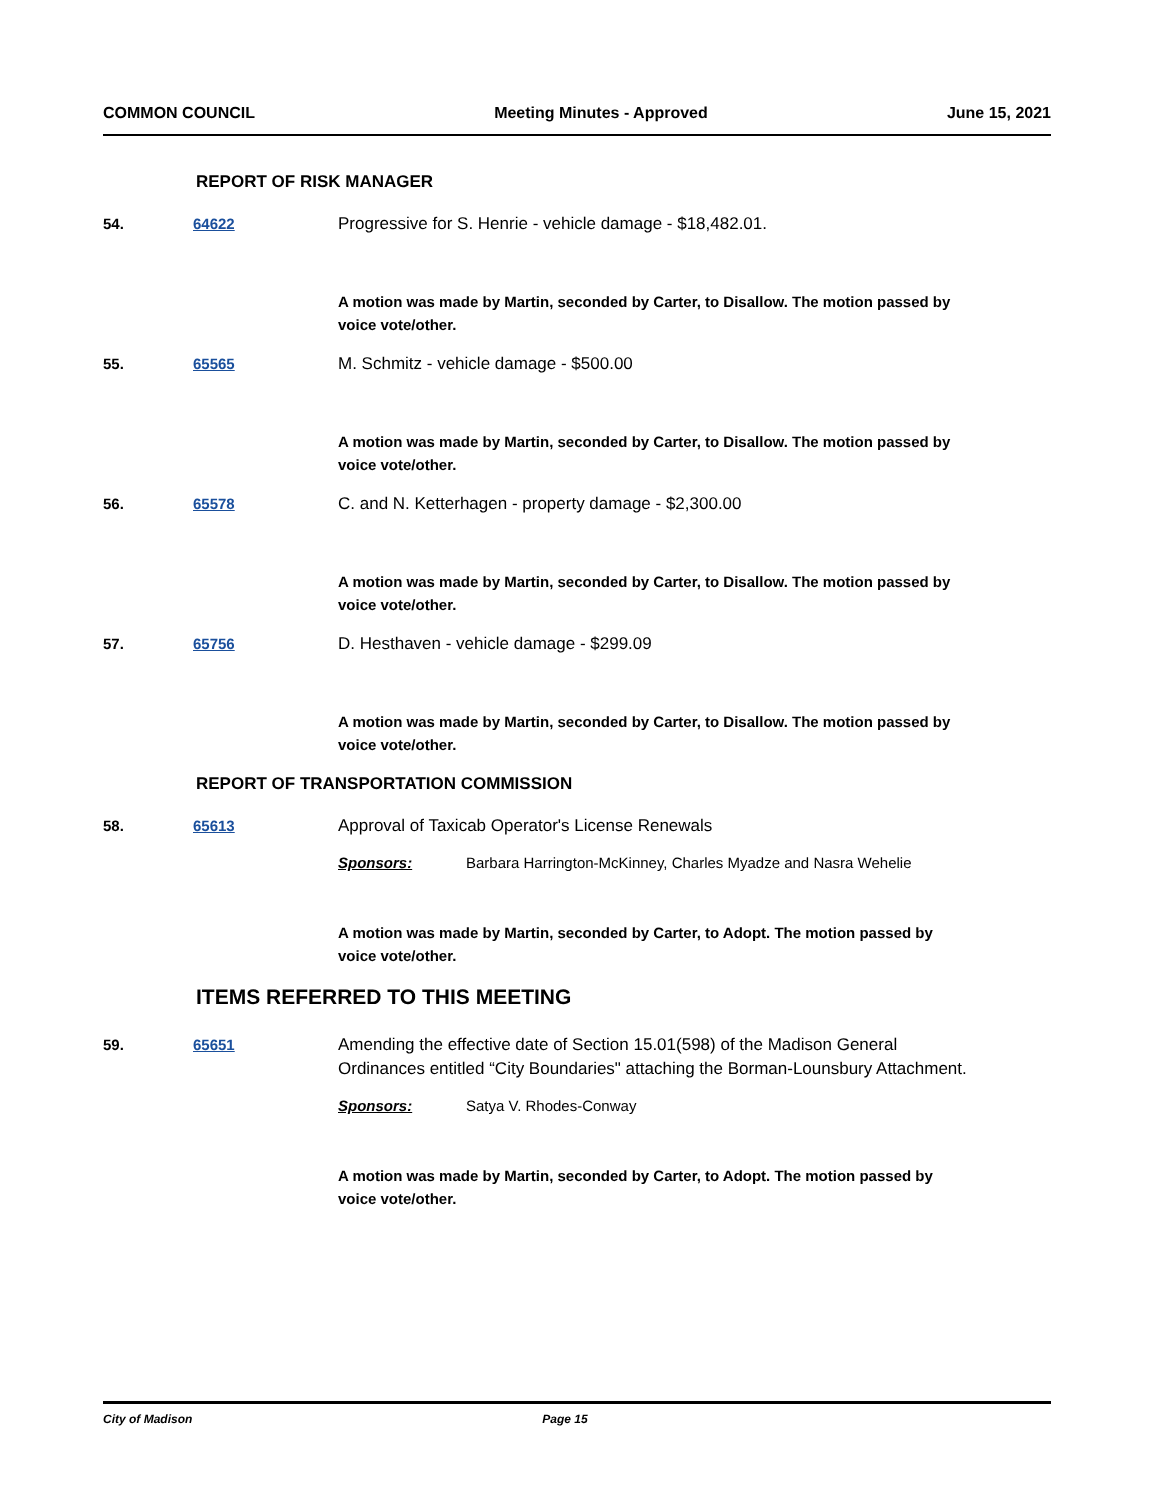COMMON COUNCIL Meeting Minutes - Approved June 15, 2021
REPORT OF RISK MANAGER
54. 64622 Progressive for S. Henrie - vehicle damage - $18,482.01.
A motion was made by Martin, seconded by Carter, to Disallow. The motion passed by voice vote/other.
55. 65565 M. Schmitz - vehicle damage - $500.00
A motion was made by Martin, seconded by Carter, to Disallow. The motion passed by voice vote/other.
56. 65578 C. and N. Ketterhagen - property damage - $2,300.00
A motion was made by Martin, seconded by Carter, to Disallow. The motion passed by voice vote/other.
57. 65756 D. Hesthaven - vehicle damage - $299.09
A motion was made by Martin, seconded by Carter, to Disallow. The motion passed by voice vote/other.
REPORT OF TRANSPORTATION COMMISSION
58. 65613 Approval of Taxicab Operator's License Renewals
Sponsors: Barbara Harrington-McKinney, Charles Myadze and Nasra Wehelie
A motion was made by Martin, seconded by Carter, to Adopt. The motion passed by voice vote/other.
ITEMS REFERRED TO THIS MEETING
59. 65651 Amending the effective date of Section 15.01(598) of the Madison General Ordinances entitled “City Boundaries" attaching the Borman-Lounsbury Attachment.
Sponsors: Satya V. Rhodes-Conway
A motion was made by Martin, seconded by Carter, to Adopt. The motion passed by voice vote/other.
City of Madison Page 15